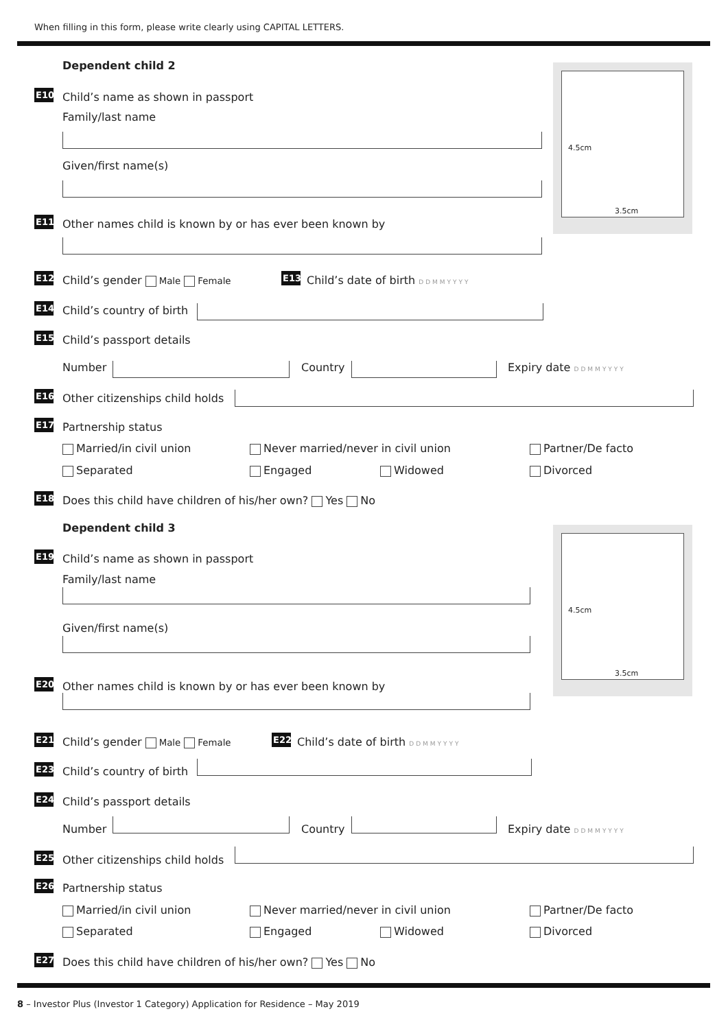When filling in this form, please write clearly using CAPITAL LETTERS.
Dependent child 2 4.5cm
3.5cm
E10 Child’s name as shown in passport
Family/last name
Given/first name(s)
E11 Other names child is known by or has ever been known by
E12 Child’s gender Male Female E13 Child’s date of birth DDMMYYYY
E14 Child’s country of birth
E15 Child’s passport details
Number Country Expiry date DDMMYYYY
E16 Other citizenships child holds
E17 Partnership status
Married/in civil union Never married/never in civil union Partner/De facto
Separated Engaged Widowed Divorced
E18 Does this child have children of his/her own? Yes No
Dependent child 3 4.5cm
3.5cm
E19 Child’s name as shown in passport
Family/last name
Given/first name(s)
E20 Other names child is known by or has ever been known by
E21 Child’s gender Male Female E22 Child’s date of birth DDMMYYYY
E23 Child’s country of birth
E24 Child’s passport details
Number Country Expiry date DDMMYYYY
E25 Other citizenships child holds
E26 Partnership status
Married/in civil union Never married/never in civil union Partner/De facto
Separated Engaged Widowed Divorced
E27 Does this child have children of his/her own? Yes No
8 – Investor Plus (Investor 1 Category) Application for Residence – May 2019